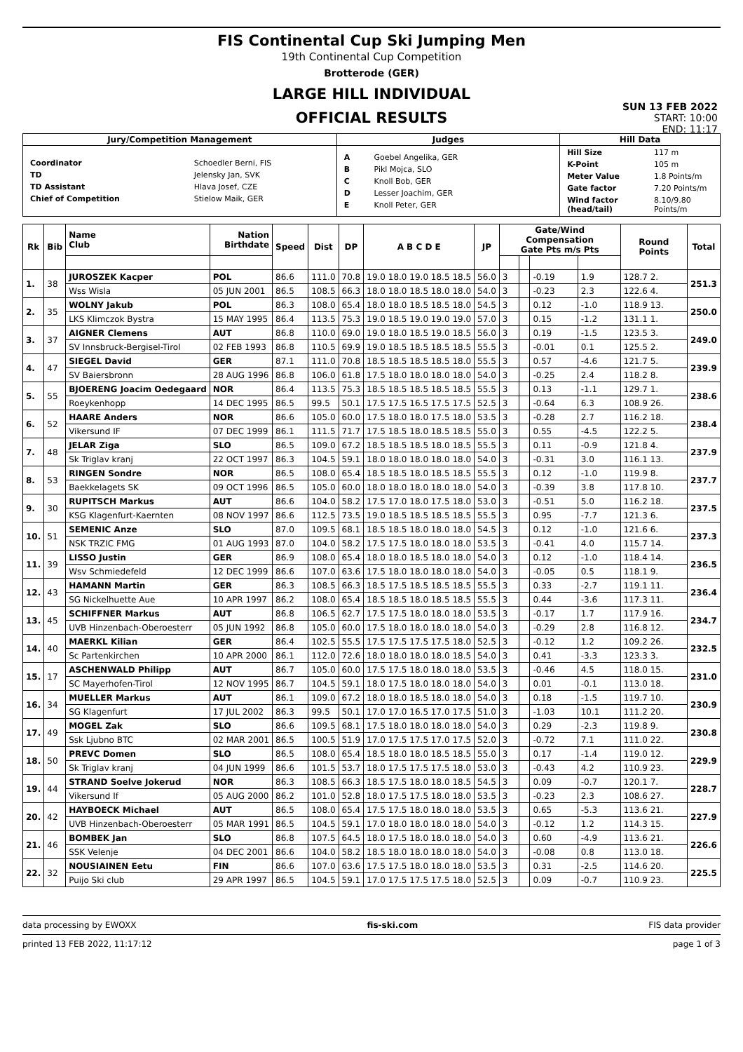FIS Continental Cup Ski Jumping Men
19th Continental Cup Competition
Brotterode (GER)
LARGE HILL INDIVIDUAL
OFFICIAL RESULTS
SUN 13 FEB 2022
START: 10:00
END: 11:17
| Jury/Competition Management | Judges | Hill Data |
| --- | --- | --- |
| / Coordinator / Schoedler Berni, FIS / / TD / Jelensky Jan, SVK / / TD Assistant / Hlava Josef, CZE / / Chief of Competition / Stielow Maik, GER / | / A / Goebel Angelika, GER / / B / Pikl Mojca, SLO / / C / Knoll Bob, GER / / D / Lesser Joachim, GER / / E / Knoll Peter, GER / | / Hill Size / 117 m / / K-Point / 105 m / / Meter Value / 1.8 Points/m / / Gate factor / 7.20 Points/m / / Wind factor (head/tail) / 8.10/9.80 Points/m / |
| Rk | Bib | Name Club | Nation Birthdate | Speed | Dist | DP | A B C D E | JP | Gate/Wind Compensation Gate Pts m/s Pts | | | | Round Points | Total |
| --- | --- | --- | --- | --- | --- | --- | --- | --- | --- | --- | --- | --- | --- | --- |
| 1. | 38 | JUROSZEK Kacper | POL | 86.6 | 111.0 | 70.8 | 19.0 18.0 19.0 18.5 18.5 | 56.0 | 3 | | -0.19 | 1.9 | 128.7 2. | 251.3 |
| | | Wss Wisla | 05 JUN 2001 | 86.5 | 108.5 | 66.3 | 18.0 18.0 18.5 18.0 18.0 | 54.0 | 3 | | -0.23 | 2.3 | 122.6 4. | |
| 2. | 35 | WOLNY Jakub | POL | 86.3 | 108.0 | 65.4 | 18.0 18.0 18.5 18.5 18.0 | 54.5 | 3 | | 0.12 | -1.0 | 118.9 13. | 250.0 |
| | | LKS Klimczok Bystra | 15 MAY 1995 | 86.4 | 113.5 | 75.3 | 19.0 18.5 19.0 19.0 19.0 | 57.0 | 3 | | 0.15 | -1.2 | 131.1 1. | |
| 3. | 37 | AIGNER Clemens | AUT | 86.8 | 110.0 | 69.0 | 19.0 18.0 18.5 19.0 18.5 | 56.0 | 3 | | 0.19 | -1.5 | 123.5 3. | 249.0 |
| | | SV Innsbruck-Bergisel-Tirol | 02 FEB 1993 | 86.8 | 110.5 | 69.9 | 19.0 18.5 18.5 18.5 18.5 | 55.5 | 3 | | -0.01 | 0.1 | 125.5 2. | |
| 4. | 47 | SIEGEL David | GER | 87.1 | 111.0 | 70.8 | 18.5 18.5 18.5 18.5 18.0 | 55.5 | 3 | | 0.57 | -4.6 | 121.7 5. | 239.9 |
| | | SV Baiersbronn | 28 AUG 1996 | 86.8 | 106.0 | 61.8 | 17.5 18.0 18.0 18.0 18.0 | 54.0 | 3 | | -0.25 | 2.4 | 118.2 8. | |
| 5. | 55 | BJOERENG Joacim Oedegaard | NOR | 86.4 | 113.5 | 75.3 | 18.5 18.5 18.5 18.5 18.5 | 55.5 | 3 | | 0.13 | -1.1 | 129.7 1. | 238.6 |
| | | Roeykenhopp | 14 DEC 1995 | 86.5 | 99.5 | 50.1 | 17.5 17.5 16.5 17.5 17.5 | 52.5 | 3 | | -0.64 | 6.3 | 108.9 26. | |
| 6. | 52 | HAARE Anders | NOR | 86.6 | 105.0 | 60.0 | 17.5 18.0 18.0 17.5 18.0 | 53.5 | 3 | | -0.28 | 2.7 | 116.2 18. | 238.4 |
| | | Vikersund IF | 07 DEC 1999 | 86.1 | 111.5 | 71.7 | 17.5 18.5 18.0 18.5 18.5 | 55.0 | 3 | | 0.55 | -4.5 | 122.2 5. | |
| 7. | 48 | JELAR Ziga | SLO | 86.5 | 109.0 | 67.2 | 18.5 18.5 18.5 18.0 18.5 | 55.5 | 3 | | 0.11 | -0.9 | 121.8 4. | 237.9 |
| | | Sk Triglav kranj | 22 OCT 1997 | 86.3 | 104.5 | 59.1 | 18.0 18.0 18.0 18.0 18.0 | 54.0 | 3 | | -0.31 | 3.0 | 116.1 13. | |
| 8. | 53 | RINGEN Sondre | NOR | 86.5 | 108.0 | 65.4 | 18.5 18.5 18.0 18.5 18.5 | 55.5 | 3 | | 0.12 | -1.0 | 119.9 8. | 237.7 |
| | | Baekkelagets SK | 09 OCT 1996 | 86.5 | 105.0 | 60.0 | 18.0 18.0 18.0 18.0 18.0 | 54.0 | 3 | | -0.39 | 3.8 | 117.8 10. | |
| 9. | 30 | RUPITSCH Markus | AUT | 86.6 | 104.0 | 58.2 | 17.5 17.0 18.0 17.5 18.0 | 53.0 | 3 | | -0.51 | 5.0 | 116.2 18. | 237.5 |
| | | KSG Klagenfurt-Kaernten | 08 NOV 1997 | 86.6 | 112.5 | 73.5 | 19.0 18.5 18.5 18.5 18.5 | 55.5 | 3 | | 0.95 | -7.7 | 121.3 6. | |
| 10. | 51 | SEMENIC Anze | SLO | 87.0 | 109.5 | 68.1 | 18.5 18.5 18.0 18.0 18.0 | 54.5 | 3 | | 0.12 | -1.0 | 121.6 6. | 237.3 |
| | | NSK TRZIC FMG | 01 AUG 1993 | 87.0 | 104.0 | 58.2 | 17.5 17.5 18.0 18.0 18.0 | 53.5 | 3 | | -0.41 | 4.0 | 115.7 14. | |
| 11. | 39 | LISSO Justin | GER | 86.9 | 108.0 | 65.4 | 18.0 18.0 18.5 18.0 18.0 | 54.0 | 3 | | 0.12 | -1.0 | 118.4 14. | 236.5 |
| | | Wsv Schmiedefeld | 12 DEC 1999 | 86.6 | 107.0 | 63.6 | 17.5 18.0 18.0 18.0 18.0 | 54.0 | 3 | | -0.05 | 0.5 | 118.1 9. | |
| 12. | 43 | HAMANN Martin | GER | 86.3 | 108.5 | 66.3 | 18.5 17.5 18.5 18.5 18.5 | 55.5 | 3 | | 0.33 | -2.7 | 119.1 11. | 236.4 |
| | | SG Nickelhuette Aue | 10 APR 1997 | 86.2 | 108.0 | 65.4 | 18.5 18.5 18.0 18.5 18.5 | 55.5 | 3 | | 0.44 | -3.6 | 117.3 11. | |
| 13. | 45 | SCHIFFNER Markus | AUT | 86.8 | 106.5 | 62.7 | 17.5 17.5 18.0 18.0 18.0 | 53.5 | 3 | | -0.17 | 1.7 | 117.9 16. | 234.7 |
| | | UVB Hinzenbach-Oberoesterr | 05 JUN 1992 | 86.8 | 105.0 | 60.0 | 17.5 18.0 18.0 18.0 18.0 | 54.0 | 3 | | -0.29 | 2.8 | 116.8 12. | |
| 14. | 40 | MAERKL Kilian | GER | 86.4 | 102.5 | 55.5 | 17.5 17.5 17.5 17.5 18.0 | 52.5 | 3 | | -0.12 | 1.2 | 109.2 26. | 232.5 |
| | | Sc Partenkirchen | 10 APR 2000 | 86.1 | 112.0 | 72.6 | 18.0 18.0 18.0 18.0 18.5 | 54.0 | 3 | | 0.41 | -3.3 | 123.3 3. | |
| 15. | 17 | ASCHENWALD Philipp | AUT | 86.7 | 105.0 | 60.0 | 17.5 17.5 18.0 18.0 18.0 | 53.5 | 3 | | -0.46 | 4.5 | 118.0 15. | 231.0 |
| | | SC Mayerhofen-Tirol | 12 NOV 1995 | 86.7 | 104.5 | 59.1 | 18.0 17.5 18.0 18.0 18.0 | 54.0 | 3 | | 0.01 | -0.1 | 113.0 18. | |
| 16. | 34 | MUELLER Markus | AUT | 86.1 | 109.0 | 67.2 | 18.0 18.0 18.5 18.0 18.0 | 54.0 | 3 | | 0.18 | -1.5 | 119.7 10. | 230.9 |
| | | SG Klagenfurt | 17 JUL 2002 | 86.3 | 99.5 | 50.1 | 17.0 17.0 16.5 17.0 17.5 | 51.0 | 3 | | -1.03 | 10.1 | 111.2 20. | |
| 17. | 49 | MOGEL Zak | SLO | 86.6 | 109.5 | 68.1 | 17.5 18.0 18.0 18.0 18.0 | 54.0 | 3 | | 0.29 | -2.3 | 119.8 9. | 230.8 |
| | | Ssk Ljubno BTC | 02 MAR 2001 | 86.5 | 100.5 | 51.9 | 17.0 17.5 17.5 17.0 17.5 | 52.0 | 3 | | -0.72 | 7.1 | 111.0 22. | |
| 18. | 50 | PREVC Domen | SLO | 86.5 | 108.0 | 65.4 | 18.5 18.0 18.0 18.5 18.5 | 55.0 | 3 | | 0.17 | -1.4 | 119.0 12. | 229.9 |
| | | Sk Triglav kranj | 04 JUN 1999 | 86.6 | 101.5 | 53.7 | 18.0 17.5 17.5 17.5 18.0 | 53.0 | 3 | | -0.43 | 4.2 | 110.9 23. | |
| 19. | 44 | STRAND Soelve Jokerud | NOR | 86.3 | 108.5 | 66.3 | 18.5 17.5 18.0 18.0 18.5 | 54.5 | 3 | | 0.09 | -0.7 | 120.1 7. | 228.7 |
| | | Vikersund If | 05 AUG 2000 | 86.2 | 101.0 | 52.8 | 18.0 17.5 17.5 18.0 18.0 | 53.5 | 3 | | -0.23 | 2.3 | 108.6 27. | |
| 20. | 42 | HAYBOECK Michael | AUT | 86.5 | 108.0 | 65.4 | 17.5 17.5 18.0 18.0 18.0 | 53.5 | 3 | | 0.65 | -5.3 | 113.6 21. | 227.9 |
| | | UVB Hinzenbach-Oberoesterr | 05 MAR 1991 | 86.5 | 104.5 | 59.1 | 17.0 18.0 18.0 18.0 18.0 | 54.0 | 3 | | -0.12 | 1.2 | 114.3 15. | |
| 21. | 46 | BOMBEK Jan | SLO | 86.8 | 107.5 | 64.5 | 18.0 17.5 18.0 18.0 18.0 | 54.0 | 3 | | 0.60 | -4.9 | 113.6 21. | 226.6 |
| | | SSK Velenje | 04 DEC 2001 | 86.6 | 104.0 | 58.2 | 18.5 18.0 18.0 18.0 18.0 | 54.0 | 3 | | -0.08 | 0.8 | 113.0 18. | |
| 22. | 32 | NOUSIAINEN Eetu | FIN | 86.6 | 107.0 | 63.6 | 17.5 17.5 18.0 18.0 18.0 | 53.5 | 3 | | 0.31 | -2.5 | 114.6 20. | 225.5 |
| | | Puijo Ski club | 29 APR 1997 | 86.5 | 104.5 | 59.1 | 17.0 17.5 17.5 17.5 18.0 | 52.5 | 3 | | 0.09 | -0.7 | 110.9 23. | |
data processing by EWOXX fis-ski.com FIS data provider
printed 13 FEB 2022, 11:17:12 page 1 of 3